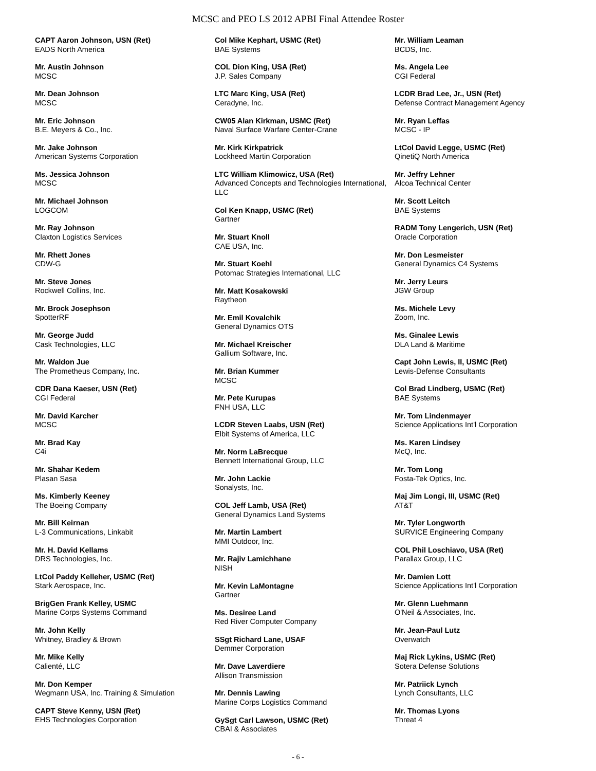MCSC and PEO LS 2012 APBI Final Attendee Roster
CAPT Aaron Johnson, USN (Ret)
EADS North America
Mr. Austin Johnson
MCSC
Mr. Dean Johnson
MCSC
Mr. Eric Johnson
B.E. Meyers & Co., Inc.
Mr. Jake Johnson
American Systems Corporation
Ms. Jessica Johnson
MCSC
Mr. Michael Johnson
LOGCOM
Mr. Ray Johnson
Claxton Logistics Services
Mr. Rhett Jones
CDW-G
Mr. Steve Jones
Rockwell Collins, Inc.
Mr. Brock Josephson
SpotterRF
Mr. George Judd
Cask Technologies, LLC
Mr. Waldon Jue
The Prometheus Company, Inc.
CDR Dana Kaeser, USN (Ret)
CGI Federal
Mr. David Karcher
MCSC
Mr. Brad Kay
C4i
Mr. Shahar Kedem
Plasan Sasa
Ms. Kimberly Keeney
The Boeing Company
Mr. Bill Keirnan
L-3 Communications, Linkabit
Mr. H. David Kellams
DRS Technologies, Inc.
LtCol Paddy Kelleher, USMC (Ret)
Stark Aerospace, Inc.
BrigGen Frank Kelley, USMC
Marine Corps Systems Command
Mr. John Kelly
Whitney, Bradley & Brown
Mr. Mike Kelly
Calienté, LLC
Mr. Don Kemper
Wegmann USA, Inc. Training & Simulation
CAPT Steve Kenny, USN (Ret)
EHS Technologies Corporation
Col Mike Kephart, USMC (Ret)
BAE Systems
COL Dion King, USA (Ret)
J.P. Sales Company
LTC Marc King, USA (Ret)
Ceradyne, Inc.
CW05 Alan Kirkman, USMC (Ret)
Naval Surface Warfare Center-Crane
Mr. Kirk Kirkpatrick
Lockheed Martin Corporation
LTC William Klimowicz, USA (Ret)
Advanced Concepts and Technologies International, LLC
Col Ken Knapp, USMC (Ret)
Gartner
Mr. Stuart Knoll
CAE USA, Inc.
Mr. Stuart Koehl
Potomac Strategies International, LLC
Mr. Matt Kosakowski
Raytheon
Mr. Emil Kovalchik
General Dynamics OTS
Mr. Michael Kreischer
Gallium Software, Inc.
Mr. Brian Kummer
MCSC
Mr. Pete Kurupas
FNH USA, LLC
LCDR Steven Laabs, USN (Ret)
Elbit Systems of America, LLC
Mr. Norm LaBrecque
Bennett International Group, LLC
Mr. John Lackie
Sonalysts, Inc.
COL Jeff Lamb, USA (Ret)
General Dynamics Land Systems
Mr. Martin Lambert
MMI Outdoor, Inc.
Mr. Rajiv Lamichhane
NISH
Mr. Kevin LaMontagne
Gartner
Ms. Desiree Land
Red River Computer Company
SSgt Richard Lane, USAF
Demmer Corporation
Mr. Dave Laverdiere
Allison Transmission
Mr. Dennis Lawing
Marine Corps Logistics Command
GySgt Carl Lawson, USMC (Ret)
CBAI & Associates
Mr. William Leaman
BCDS, Inc.
Ms. Angela Lee
CGI Federal
LCDR Brad Lee, Jr., USN (Ret)
Defense Contract Management Agency
Mr. Ryan Leffas
MCSC - IP
LtCol David Legge, USMC (Ret)
QinetiQ North America
Mr. Jeffry Lehner
Alcoa Technical Center
Mr. Scott Leitch
BAE Systems
RADM Tony Lengerich, USN (Ret)
Oracle Corporation
Mr. Don Lesmeister
General Dynamics C4 Systems
Mr. Jerry Leurs
JGW Group
Ms. Michele Levy
Zoom, Inc.
Ms. Ginalee Lewis
DLA Land & Maritime
Capt John Lewis, II, USMC (Ret)
Lewis-Defense Consultants
Col Brad Lindberg, USMC (Ret)
BAE Systems
Mr. Tom Lindenmayer
Science Applications Int'l Corporation
Ms. Karen Lindsey
McQ, Inc.
Mr. Tom Long
Fosta-Tek Optics, Inc.
Maj Jim Longi, III, USMC (Ret)
AT&T
Mr. Tyler Longworth
SURVICE Engineering Company
COL Phil Loschiavo, USA (Ret)
Parallax Group, LLC
Mr. Damien Lott
Science Applications Int'l Corporation
Mr. Glenn Luehmann
O'Neil & Associates, Inc.
Mr. Jean-Paul Lutz
Overwatch
Maj Rick Lykins, USMC (Ret)
Sotera Defense Solutions
Mr. Patriick Lynch
Lynch Consultants, LLC
Mr. Thomas Lyons
Threat 4
- 6 -